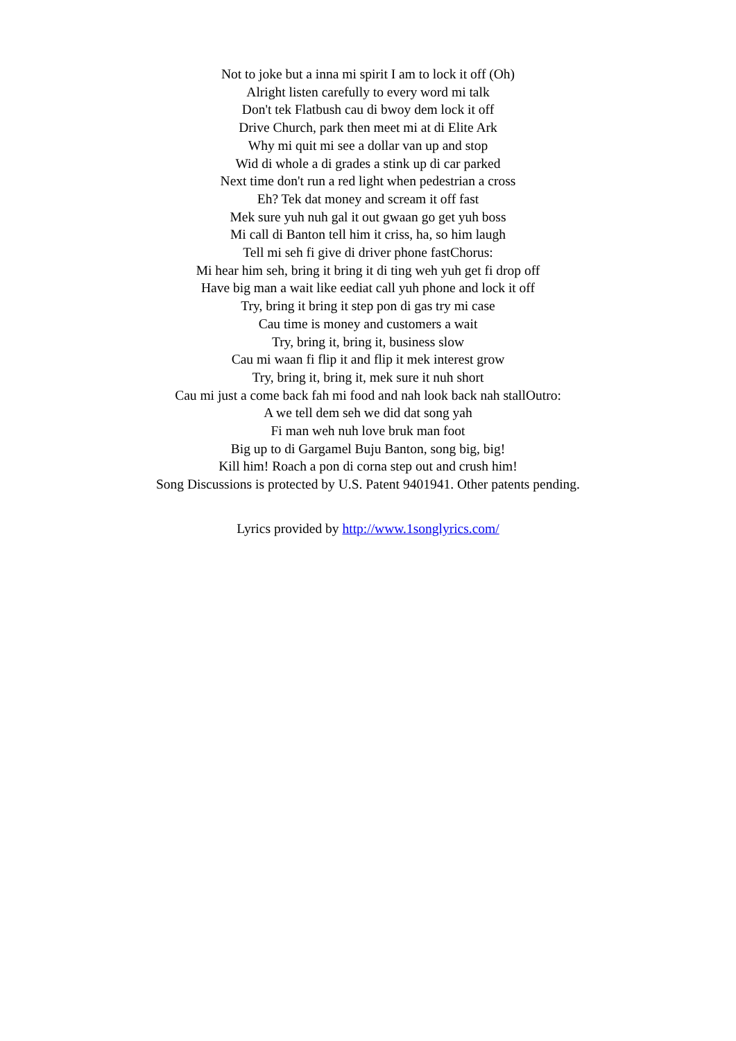Not to joke but a inna mi spirit I am to lock it off (Oh)
Alright listen carefully to every word mi talk
Don't tek Flatbush cau di bwoy dem lock it off
Drive Church, park then meet mi at di Elite Ark
Why mi quit mi see a dollar van up and stop
Wid di whole a di grades a stink up di car parked
Next time don't run a red light when pedestrian a cross
Eh? Tek dat money and scream it off fast
Mek sure yuh nuh gal it out gwaan go get yuh boss
Mi call di Banton tell him it criss, ha, so him laugh
Tell mi seh fi give di driver phone fastChorus:
Mi hear him seh, bring it bring it di ting weh yuh get fi drop off
Have big man a wait like eediat call yuh phone and lock it off
Try, bring it bring it step pon di gas try mi case
Cau time is money and customers a wait
Try, bring it, bring it, business slow
Cau mi waan fi flip it and flip it mek interest grow
Try, bring it, bring it, mek sure it nuh short
Cau mi just a come back fah mi food and nah look back nah stallOutro:
A we tell dem seh we did dat song yah
Fi man weh nuh love bruk man foot
Big up to di Gargamel Buju Banton, song big, big!
Kill him! Roach a pon di corna step out and crush him!
Song Discussions is protected by U.S. Patent 9401941. Other patents pending.
Lyrics provided by http://www.1songlyrics.com/